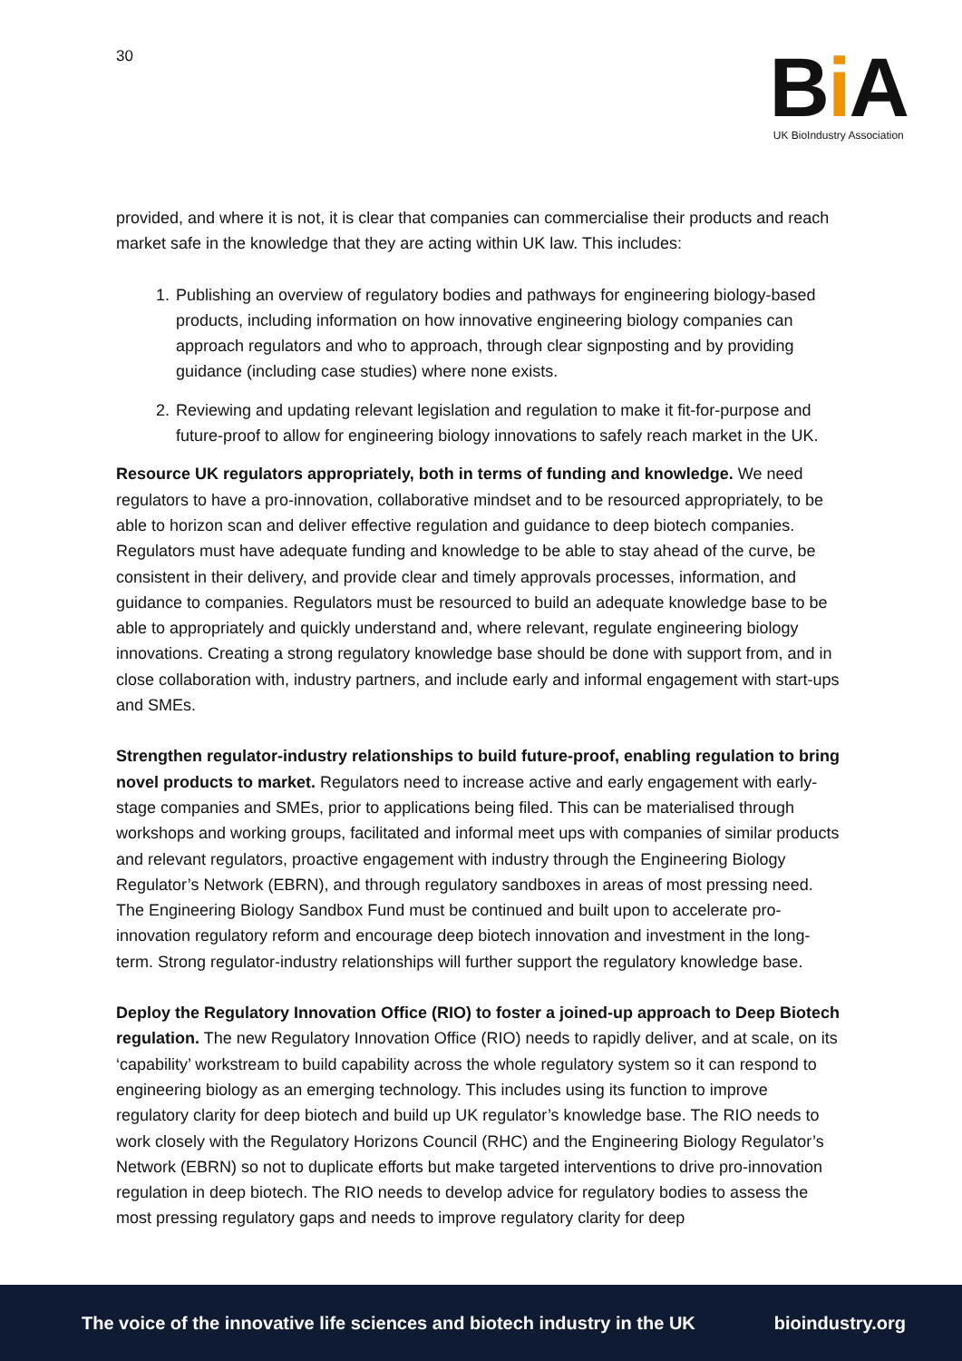30
Bi A
UK BioIndustry Association
provided, and where it is not, it is clear that companies can commercialise their products and reach market safe in the knowledge that they are acting within UK law. This includes:
1. Publishing an overview of regulatory bodies and pathways for engineering biology-based products, including information on how innovative engineering biology companies can approach regulators and who to approach, through clear signposting and by providing guidance (including case studies) where none exists.
2. Reviewing and updating relevant legislation and regulation to make it fit-for-purpose and future-proof to allow for engineering biology innovations to safely reach market in the UK.
Resource UK regulators appropriately, both in terms of funding and knowledge. We need regulators to have a pro-innovation, collaborative mindset and to be resourced appropriately, to be able to horizon scan and deliver effective regulation and guidance to deep biotech companies. Regulators must have adequate funding and knowledge to be able to stay ahead of the curve, be consistent in their delivery, and provide clear and timely approvals processes, information, and guidance to companies. Regulators must be resourced to build an adequate knowledge base to be able to appropriately and quickly understand and, where relevant, regulate engineering biology innovations. Creating a strong regulatory knowledge base should be done with support from, and in close collaboration with, industry partners, and include early and informal engagement with start-ups and SMEs.
Strengthen regulator-industry relationships to build future-proof, enabling regulation to bring novel products to market. Regulators need to increase active and early engagement with early-stage companies and SMEs, prior to applications being filed. This can be materialised through workshops and working groups, facilitated and informal meet ups with companies of similar products and relevant regulators, proactive engagement with industry through the Engineering Biology Regulator’s Network (EBRN), and through regulatory sandboxes in areas of most pressing need. The Engineering Biology Sandbox Fund must be continued and built upon to accelerate pro-innovation regulatory reform and encourage deep biotech innovation and investment in the long-term. Strong regulator-industry relationships will further support the regulatory knowledge base.
Deploy the Regulatory Innovation Office (RIO) to foster a joined-up approach to Deep Biotech regulation. The new Regulatory Innovation Office (RIO) needs to rapidly deliver, and at scale, on its ‘capability’ workstream to build capability across the whole regulatory system so it can respond to engineering biology as an emerging technology. This includes using its function to improve regulatory clarity for deep biotech and build up UK regulator’s knowledge base. The RIO needs to work closely with the Regulatory Horizons Council (RHC) and the Engineering Biology Regulator’s Network (EBRN) so not to duplicate efforts but make targeted interventions to drive pro-innovation regulation in deep biotech. The RIO needs to develop advice for regulatory bodies to assess the most pressing regulatory gaps and needs to improve regulatory clarity for deep
The voice of the innovative life sciences and biotech industry in the UK bioindustry.org